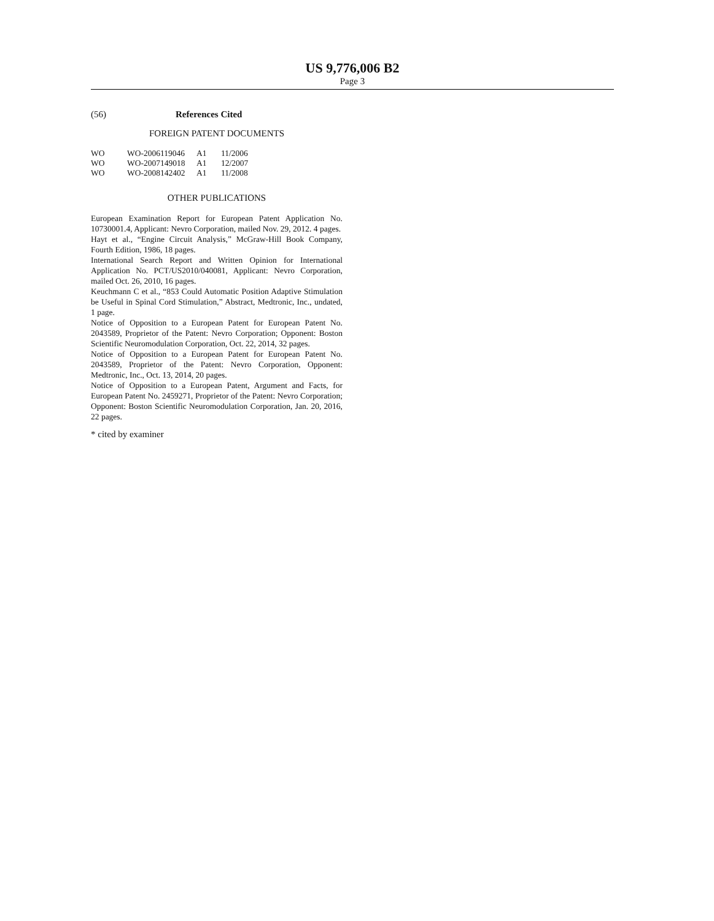US 9,776,006 B2
Page 3
(56) References Cited
FOREIGN PATENT DOCUMENTS
| WO | WO-2006119046 | A1 | 11/2006 |
| WO | WO-2007149018 | A1 | 12/2007 |
| WO | WO-2008142402 | A1 | 11/2008 |
OTHER PUBLICATIONS
European Examination Report for European Patent Application No. 10730001.4, Applicant: Nevro Corporation, mailed Nov. 29, 2012. 4 pages.
Hayt et al., “Engine Circuit Analysis,” McGraw-Hill Book Company, Fourth Edition, 1986, 18 pages.
International Search Report and Written Opinion for International Application No. PCT/US2010/040081, Applicant: Nevro Corporation, mailed Oct. 26, 2010, 16 pages.
Keuchmann C et al., “853 Could Automatic Position Adaptive Stimulation be Useful in Spinal Cord Stimulation,” Abstract, Medtronic, Inc., undated, 1 page.
Notice of Opposition to a European Patent for European Patent No. 2043589, Proprietor of the Patent: Nevro Corporation; Opponent: Boston Scientific Neuromodulation Corporation, Oct. 22, 2014, 32 pages.
Notice of Opposition to a European Patent for European Patent No. 2043589, Proprietor of the Patent: Nevro Corporation, Opponent: Medtronic, Inc., Oct. 13, 2014, 20 pages.
Notice of Opposition to a European Patent, Argument and Facts, for European Patent No. 2459271, Proprietor of the Patent: Nevro Corporation; Opponent: Boston Scientific Neuromodulation Corporation, Jan. 20, 2016, 22 pages.
* cited by examiner